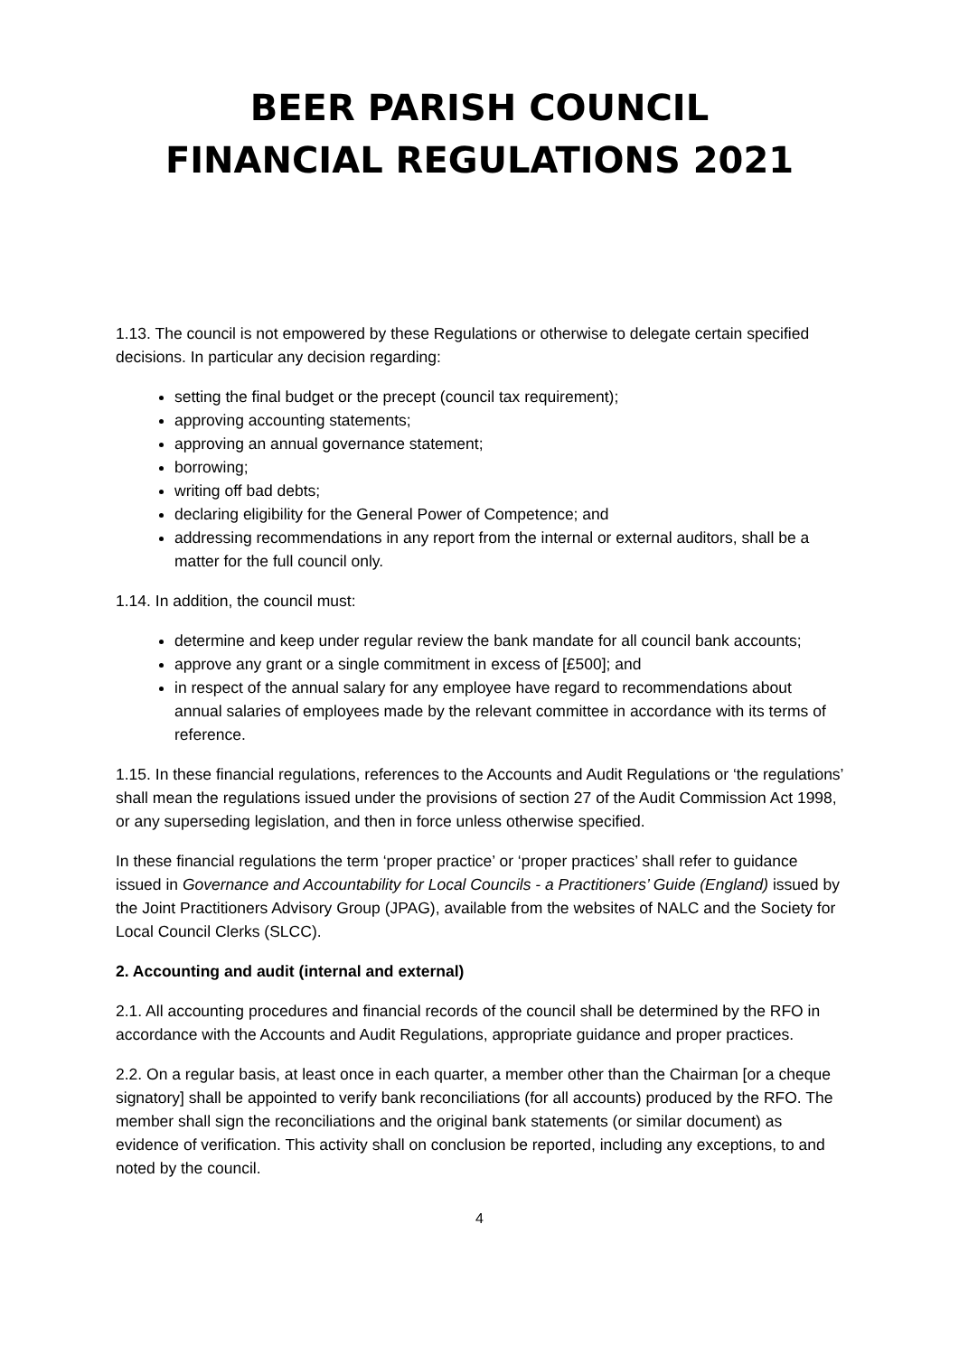BEER PARISH COUNCIL
FINANCIAL REGULATIONS 2021
1.13. The council is not empowered by these Regulations or otherwise to delegate certain specified decisions. In particular any decision regarding:
setting the final budget or the precept (council tax requirement);
approving accounting statements;
approving an annual governance statement;
borrowing;
writing off bad debts;
declaring eligibility for the General Power of Competence; and
addressing recommendations in any report from the internal or external auditors, shall be a matter for the full council only.
1.14. In addition, the council must:
determine and keep under regular review the bank mandate for all council bank accounts;
approve any grant or a single commitment in excess of [£500]; and
in respect of the annual salary for any employee have regard to recommendations about annual salaries of employees made by the relevant committee in accordance with its terms of reference.
1.15. In these financial regulations, references to the Accounts and Audit Regulations or ‘the regulations’ shall mean the regulations issued under the provisions of section 27 of the Audit Commission Act 1998, or any superseding legislation, and then in force unless otherwise specified.
In these financial regulations the term ‘proper practice’ or ‘proper practices’ shall refer to guidance issued in Governance and Accountability for Local Councils - a Practitioners’ Guide (England) issued by the Joint Practitioners Advisory Group (JPAG), available from the websites of NALC and the Society for Local Council Clerks (SLCC).
2. Accounting and audit (internal and external)
2.1. All accounting procedures and financial records of the council shall be determined by the RFO in accordance with the Accounts and Audit Regulations, appropriate guidance and proper practices.
2.2. On a regular basis, at least once in each quarter, a member other than the Chairman [or a cheque signatory] shall be appointed to verify bank reconciliations (for all accounts) produced by the RFO. The member shall sign the reconciliations and the original bank statements (or similar document) as evidence of verification. This activity shall on conclusion be reported, including any exceptions, to and noted by the council.
4